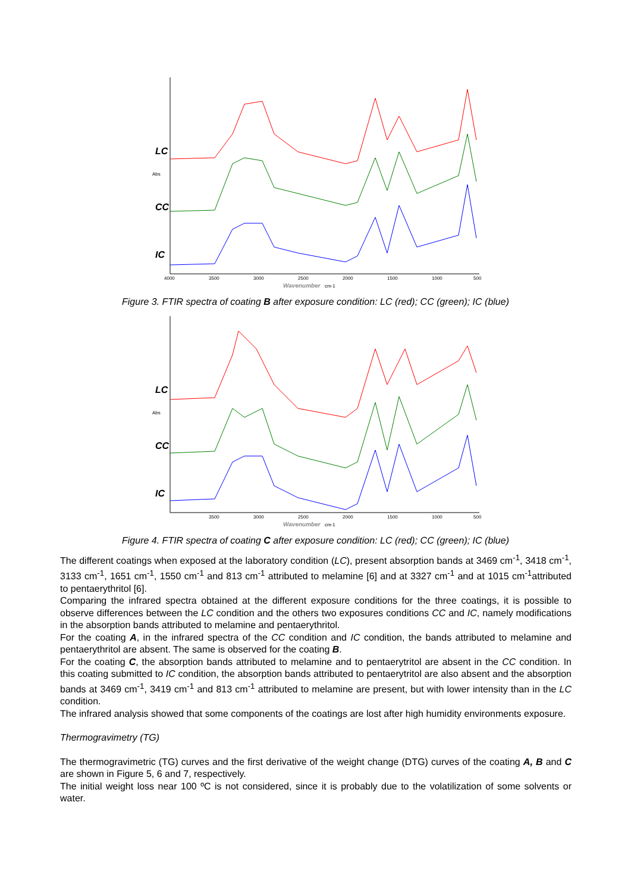Abs
LC
CC
IC
4000
3500
3000
2500
2000
1500
1000
500
Wavenumber
cm-1
Figure 3. FTIR spectra of coating B after exposure condition: LC (red); CC (green); IC (blue)
Abs
LC
CC
IC
3500
3000
2500
2000
1500
1000
500
Wavenumber
cm-1
Figure 4. FTIR spectra of coating C after exposure condition: LC (red); CC (green); IC (blue)
The different coatings when exposed at the laboratory condition (LC), present absorption bands at 3469 cm<sup>-1</sup>, 3418 cm<sup>-1</sup>, 3133 cm<sup>-1</sup>, 1651 cm<sup>-1</sup>, 1550 cm<sup>-1</sup> and 813 cm<sup>-1</sup> attributed to melamine [6] and at 3327 cm<sup>-1</sup> and at 1015 cm<sup>-1</sup>attributed to pentaerythritol [6].
Comparing the infrared spectra obtained at the different exposure conditions for the three coatings, it is possible to observe differences between the LC condition and the others two exposures conditions CC and IC, namely modifications in the absorption bands attributed to melamine and pentaerythritol.
For the coating A, in the infrared spectra of the CC condition and IC condition, the bands attributed to melamine and pentaerythritol are absent. The same is observed for the coating B.
For the coating C, the absorption bands attributed to melamine and to pentaerytritol are absent in the CC condition. In this coating submitted to IC condition, the absorption bands attributed to pentaerytritol are also absent and the absorption bands at 3469 cm<sup>-1</sup>, 3419 cm<sup>-1</sup> and 813 cm<sup>-1</sup> attributed to melamine are present, but with lower intensity than in the LC condition.
The infrared analysis showed that some components of the coatings are lost after high humidity environments exposure.
Thermogravimetry (TG)
The thermogravimetric (TG) curves and the first derivative of the weight change (DTG) curves of the coating A, B and C are shown in Figure 5, 6 and 7, respectively.
The initial weight loss near 100 ºC is not considered, since it is probably due to the volatilization of some solvents or water.